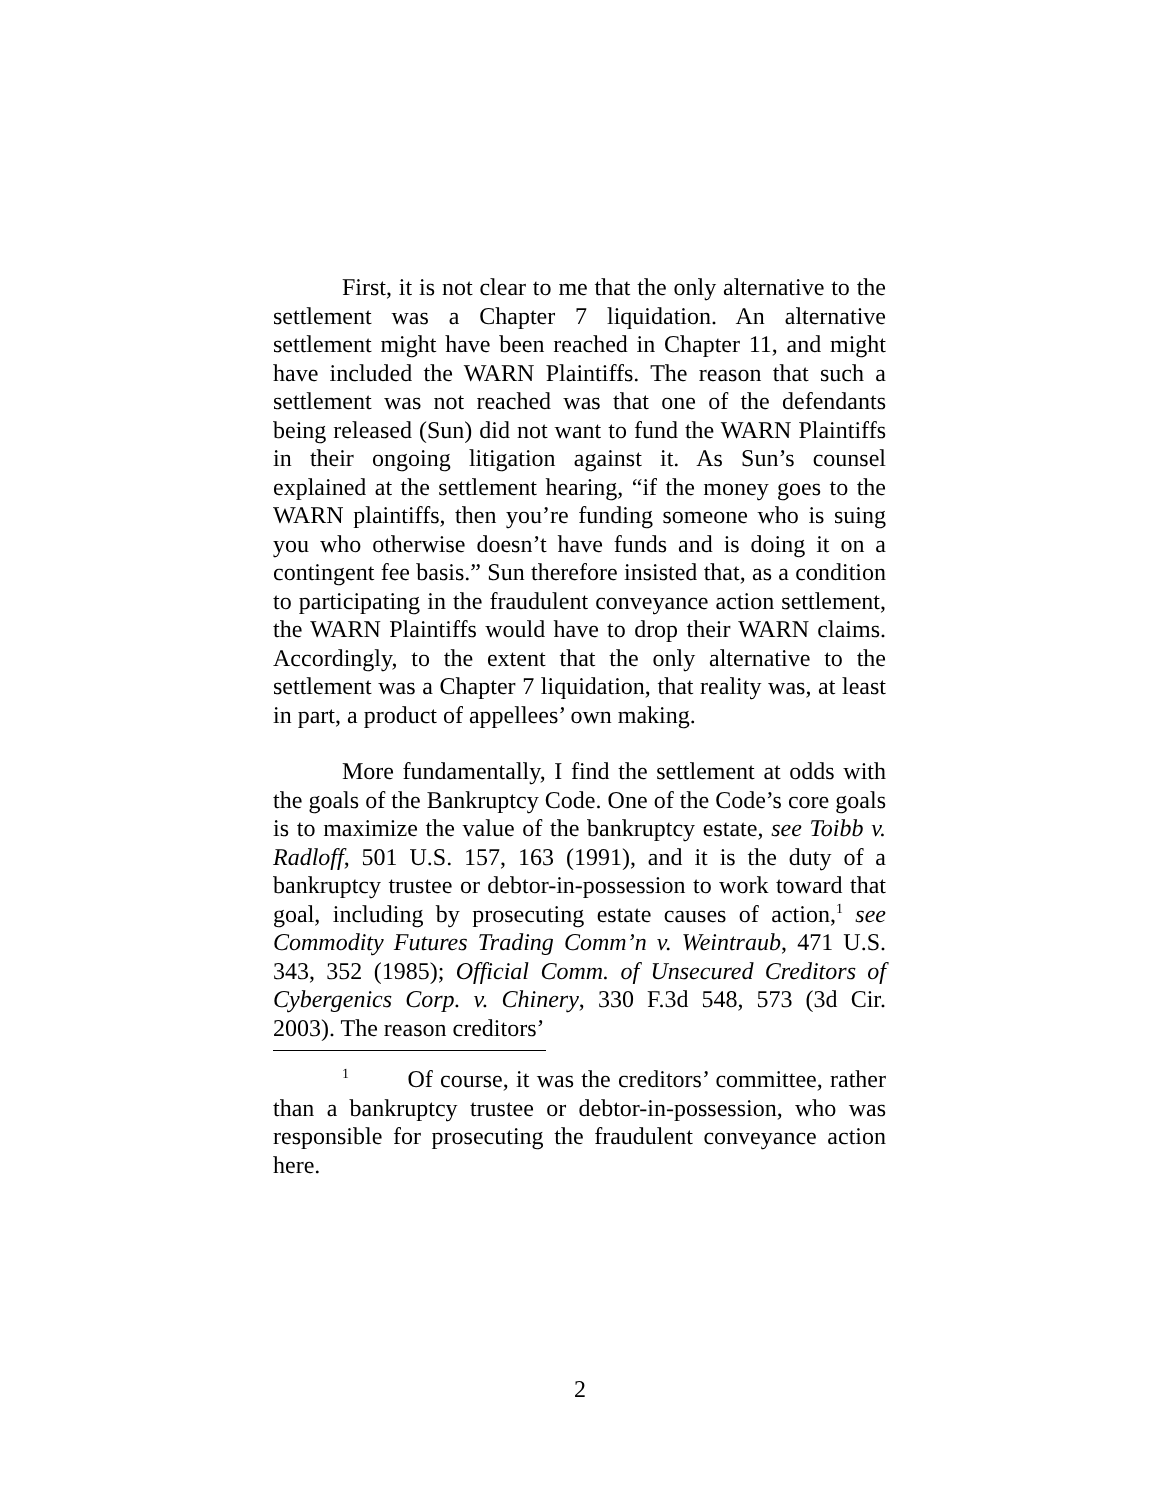First, it is not clear to me that the only alternative to the settlement was a Chapter 7 liquidation. An alternative settlement might have been reached in Chapter 11, and might have included the WARN Plaintiffs. The reason that such a settlement was not reached was that one of the defendants being released (Sun) did not want to fund the WARN Plaintiffs in their ongoing litigation against it. As Sun’s counsel explained at the settlement hearing, “if the money goes to the WARN plaintiffs, then you’re funding someone who is suing you who otherwise doesn’t have funds and is doing it on a contingent fee basis.” Sun therefore insisted that, as a condition to participating in the fraudulent conveyance action settlement, the WARN Plaintiffs would have to drop their WARN claims. Accordingly, to the extent that the only alternative to the settlement was a Chapter 7 liquidation, that reality was, at least in part, a product of appellees’ own making.
More fundamentally, I find the settlement at odds with the goals of the Bankruptcy Code. One of the Code’s core goals is to maximize the value of the bankruptcy estate, see Toibb v. Radloff, 501 U.S. 157, 163 (1991), and it is the duty of a bankruptcy trustee or debtor-in-possession to work toward that goal, including by prosecuting estate causes of action,<sup>1</sup> see Commodity Futures Trading Comm’n v. Weintraub, 471 U.S. 343, 352 (1985); Official Comm. of Unsecured Creditors of Cybergenics Corp. v. Chinery, 330 F.3d 548, 573 (3d Cir. 2003). The reason creditors’
<sup>1</sup> Of course, it was the creditors’ committee, rather than a bankruptcy trustee or debtor-in-possession, who was responsible for prosecuting the fraudulent conveyance action here.
2